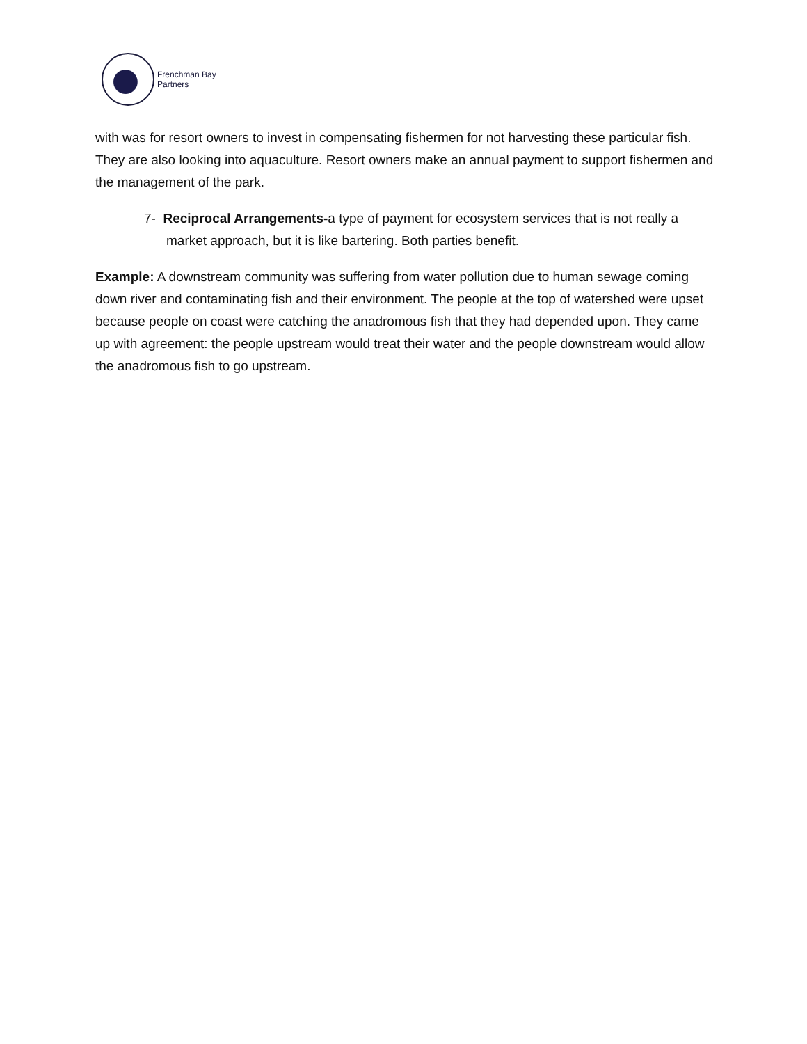Frenchman Bay
Partners
with was for resort owners to invest in compensating fishermen for not harvesting these particular fish. They are also looking into aquaculture. Resort owners make an annual payment to support fishermen and the management of the park.
7- Reciprocal Arrangements-a type of payment for ecosystem services that is not really a market approach, but it is like bartering. Both parties benefit.
Example: A downstream community was suffering from water pollution due to human sewage coming down river and contaminating fish and their environment. The people at the top of watershed were upset because people on coast were catching the anadromous fish that they had depended upon. They came up with agreement: the people upstream would treat their water and the people downstream would allow the anadromous fish to go upstream.